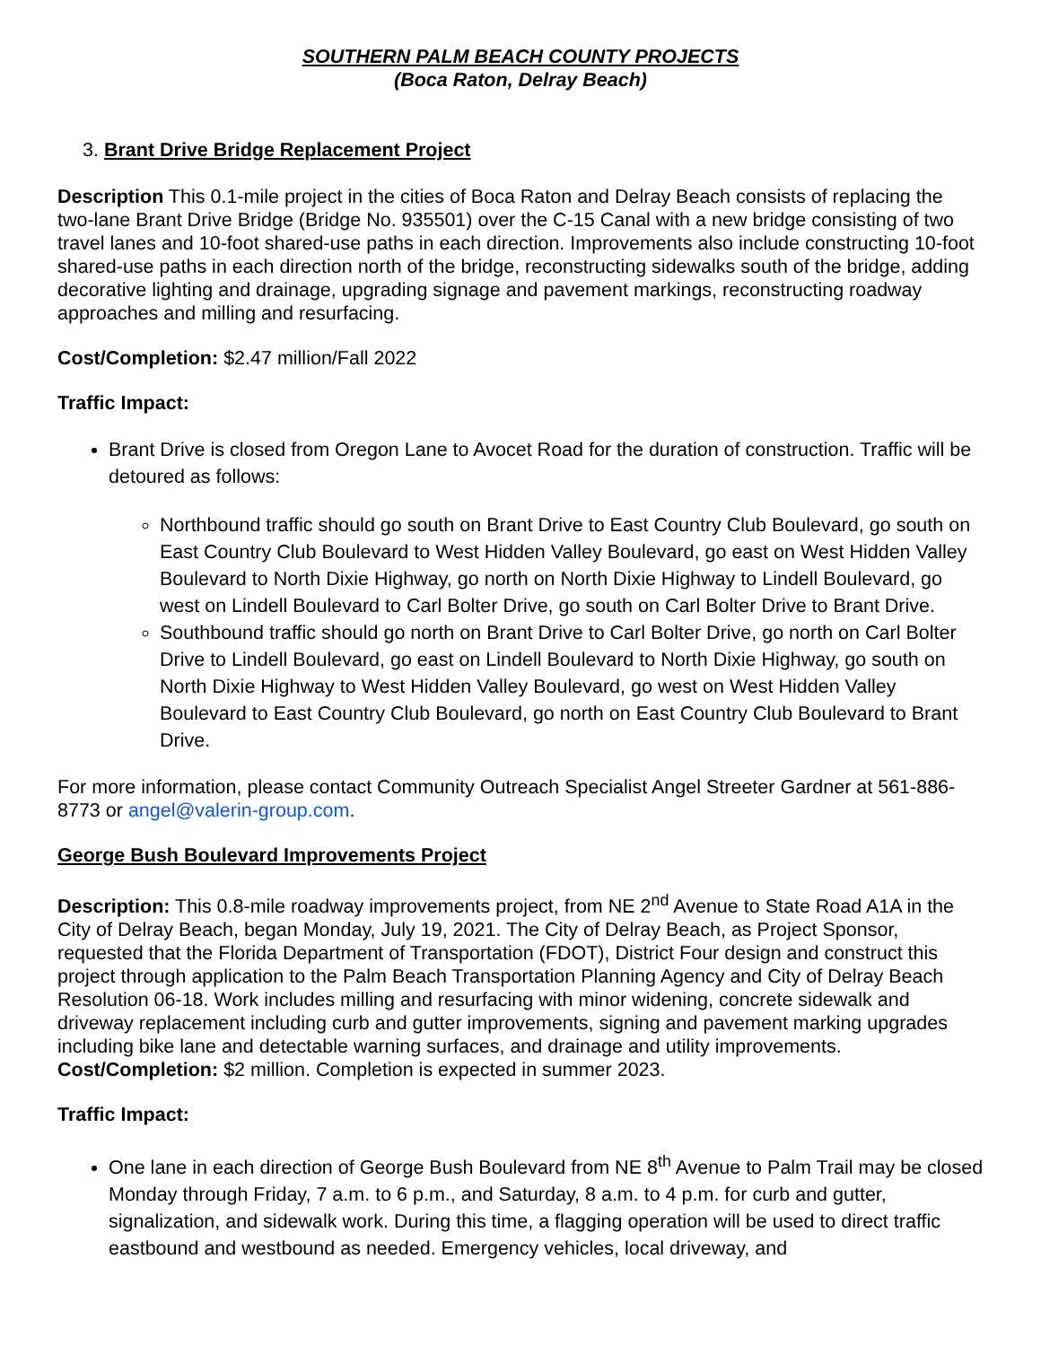SOUTHERN PALM BEACH COUNTY PROJECTS
(Boca Raton, Delray Beach)
3. Brant Drive Bridge Replacement Project
Description This 0.1-mile project in the cities of Boca Raton and Delray Beach consists of replacing the two-lane Brant Drive Bridge (Bridge No. 935501) over the C-15 Canal with a new bridge consisting of two travel lanes and 10-foot shared-use paths in each direction. Improvements also include constructing 10-foot shared-use paths in each direction north of the bridge, reconstructing sidewalks south of the bridge, adding decorative lighting and drainage, upgrading signage and pavement markings, reconstructing roadway approaches and milling and resurfacing.
Cost/Completion: $2.47 million/Fall 2022
Traffic Impact:
Brant Drive is closed from Oregon Lane to Avocet Road for the duration of construction. Traffic will be detoured as follows:
Northbound traffic should go south on Brant Drive to East Country Club Boulevard, go south on East Country Club Boulevard to West Hidden Valley Boulevard, go east on West Hidden Valley Boulevard to North Dixie Highway, go north on North Dixie Highway to Lindell Boulevard, go west on Lindell Boulevard to Carl Bolter Drive, go south on Carl Bolter Drive to Brant Drive.
Southbound traffic should go north on Brant Drive to Carl Bolter Drive, go north on Carl Bolter Drive to Lindell Boulevard, go east on Lindell Boulevard to North Dixie Highway, go south on North Dixie Highway to West Hidden Valley Boulevard, go west on West Hidden Valley Boulevard to East Country Club Boulevard, go north on East Country Club Boulevard to Brant Drive.
For more information, please contact Community Outreach Specialist Angel Streeter Gardner at 561-886-8773 or angel@valerin-group.com.
George Bush Boulevard Improvements Project
Description: This 0.8-mile roadway improvements project, from NE 2<sup>nd</sup> Avenue to State Road A1A in the City of Delray Beach, began Monday, July 19, 2021. The City of Delray Beach, as Project Sponsor, requested that the Florida Department of Transportation (FDOT), District Four design and construct this project through application to the Palm Beach Transportation Planning Agency and City of Delray Beach Resolution 06-18. Work includes milling and resurfacing with minor widening, concrete sidewalk and driveway replacement including curb and gutter improvements, signing and pavement marking upgrades including bike lane and detectable warning surfaces, and drainage and utility improvements.
Cost/Completion: $2 million. Completion is expected in summer 2023.
Traffic Impact:
One lane in each direction of George Bush Boulevard from NE 8<sup>th</sup> Avenue to Palm Trail may be closed Monday through Friday, 7 a.m. to 6 p.m., and Saturday, 8 a.m. to 4 p.m. for curb and gutter, signalization, and sidewalk work. During this time, a flagging operation will be used to direct traffic eastbound and westbound as needed. Emergency vehicles, local driveway, and